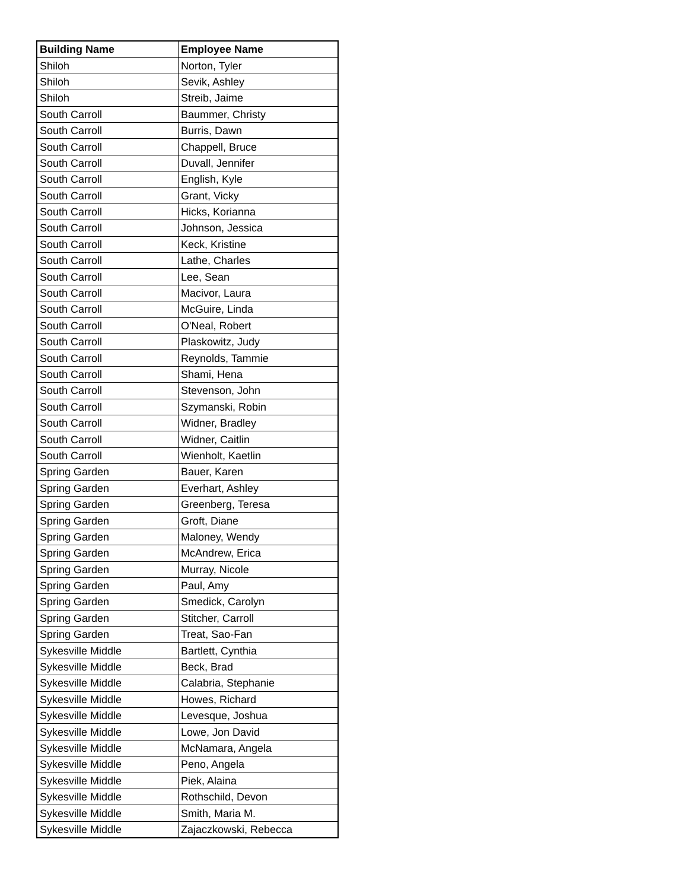| Building Name | Employee Name |
| --- | --- |
| Shiloh | Norton, Tyler |
| Shiloh | Sevik, Ashley |
| Shiloh | Streib, Jaime |
| South Carroll | Baummer, Christy |
| South Carroll | Burris, Dawn |
| South Carroll | Chappell, Bruce |
| South Carroll | Duvall, Jennifer |
| South Carroll | English, Kyle |
| South Carroll | Grant, Vicky |
| South Carroll | Hicks, Korianna |
| South Carroll | Johnson, Jessica |
| South Carroll | Keck, Kristine |
| South Carroll | Lathe, Charles |
| South Carroll | Lee, Sean |
| South Carroll | Macivor, Laura |
| South Carroll | McGuire, Linda |
| South Carroll | O'Neal, Robert |
| South Carroll | Plaskowitz, Judy |
| South Carroll | Reynolds, Tammie |
| South Carroll | Shami, Hena |
| South Carroll | Stevenson, John |
| South Carroll | Szymanski, Robin |
| South Carroll | Widner, Bradley |
| South Carroll | Widner, Caitlin |
| South Carroll | Wienholt, Kaetlin |
| Spring Garden | Bauer, Karen |
| Spring Garden | Everhart, Ashley |
| Spring Garden | Greenberg, Teresa |
| Spring Garden | Groft, Diane |
| Spring Garden | Maloney, Wendy |
| Spring Garden | McAndrew, Erica |
| Spring Garden | Murray, Nicole |
| Spring Garden | Paul, Amy |
| Spring Garden | Smedick, Carolyn |
| Spring Garden | Stitcher, Carroll |
| Spring Garden | Treat, Sao-Fan |
| Sykesville Middle | Bartlett, Cynthia |
| Sykesville Middle | Beck, Brad |
| Sykesville Middle | Calabria, Stephanie |
| Sykesville Middle | Howes, Richard |
| Sykesville Middle | Levesque, Joshua |
| Sykesville Middle | Lowe, Jon David |
| Sykesville Middle | McNamara, Angela |
| Sykesville Middle | Peno, Angela |
| Sykesville Middle | Piek, Alaina |
| Sykesville Middle | Rothschild, Devon |
| Sykesville Middle | Smith, Maria M. |
| Sykesville Middle | Zajaczkowski, Rebecca |